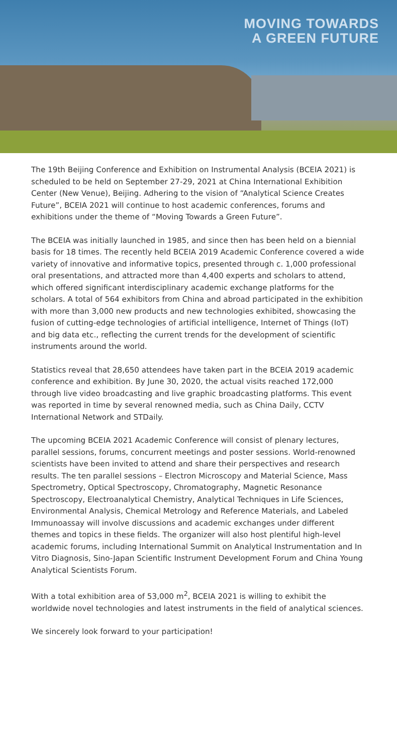MOVING TOWARDS
A GREEN FUTURE
The 19th Beijing Conference and Exhibition on Instrumental Analysis (BCEIA 2021) is scheduled to be held on September 27-29, 2021 at China International Exhibition Center (New Venue), Beijing. Adhering to the vision of “Analytical Science Creates Future”, BCEIA 2021 will continue to host academic conferences, forums and exhibitions under the theme of “Moving Towards a Green Future”.
The BCEIA was initially launched in 1985, and since then has been held on a biennial basis for 18 times. The recently held BCEIA 2019 Academic Conference covered a wide variety of innovative and informative topics, presented through c. 1,000 professional oral presentations, and attracted more than 4,400 experts and scholars to attend, which offered significant interdisciplinary academic exchange platforms for the scholars. A total of 564 exhibitors from China and abroad participated in the exhibition with more than 3,000 new products and new technologies exhibited, showcasing the fusion of cutting-edge technologies of artificial intelligence, Internet of Things (IoT) and big data etc., reflecting the current trends for the development of scientific instruments around the world.
Statistics reveal that 28,650 attendees have taken part in the BCEIA 2019 academic conference and exhibition. By June 30, 2020, the actual visits reached 172,000 through live video broadcasting and live graphic broadcasting platforms. This event was reported in time by several renowned media, such as China Daily, CCTV International Network and STDaily.
The upcoming BCEIA 2021 Academic Conference will consist of plenary lectures, parallel sessions, forums, concurrent meetings and poster sessions. World-renowned scientists have been invited to attend and share their perspectives and research results. The ten parallel sessions – Electron Microscopy and Material Science, Mass Spectrometry, Optical Spectroscopy, Chromatography, Magnetic Resonance Spectroscopy, Electroanalytical Chemistry, Analytical Techniques in Life Sciences, Environmental Analysis, Chemical Metrology and Reference Materials, and Labeled Immunoassay will involve discussions and academic exchanges under different themes and topics in these fields. The organizer will also host plentiful high-level academic forums, including International Summit on Analytical Instrumentation and In Vitro Diagnosis, Sino-Japan Scientific Instrument Development Forum and China Young Analytical Scientists Forum.
With a total exhibition area of 53,000 m<sup>2</sup>, BCEIA 2021 is willing to exhibit the worldwide novel technologies and latest instruments in the field of analytical sciences.
We sincerely look forward to your participation!